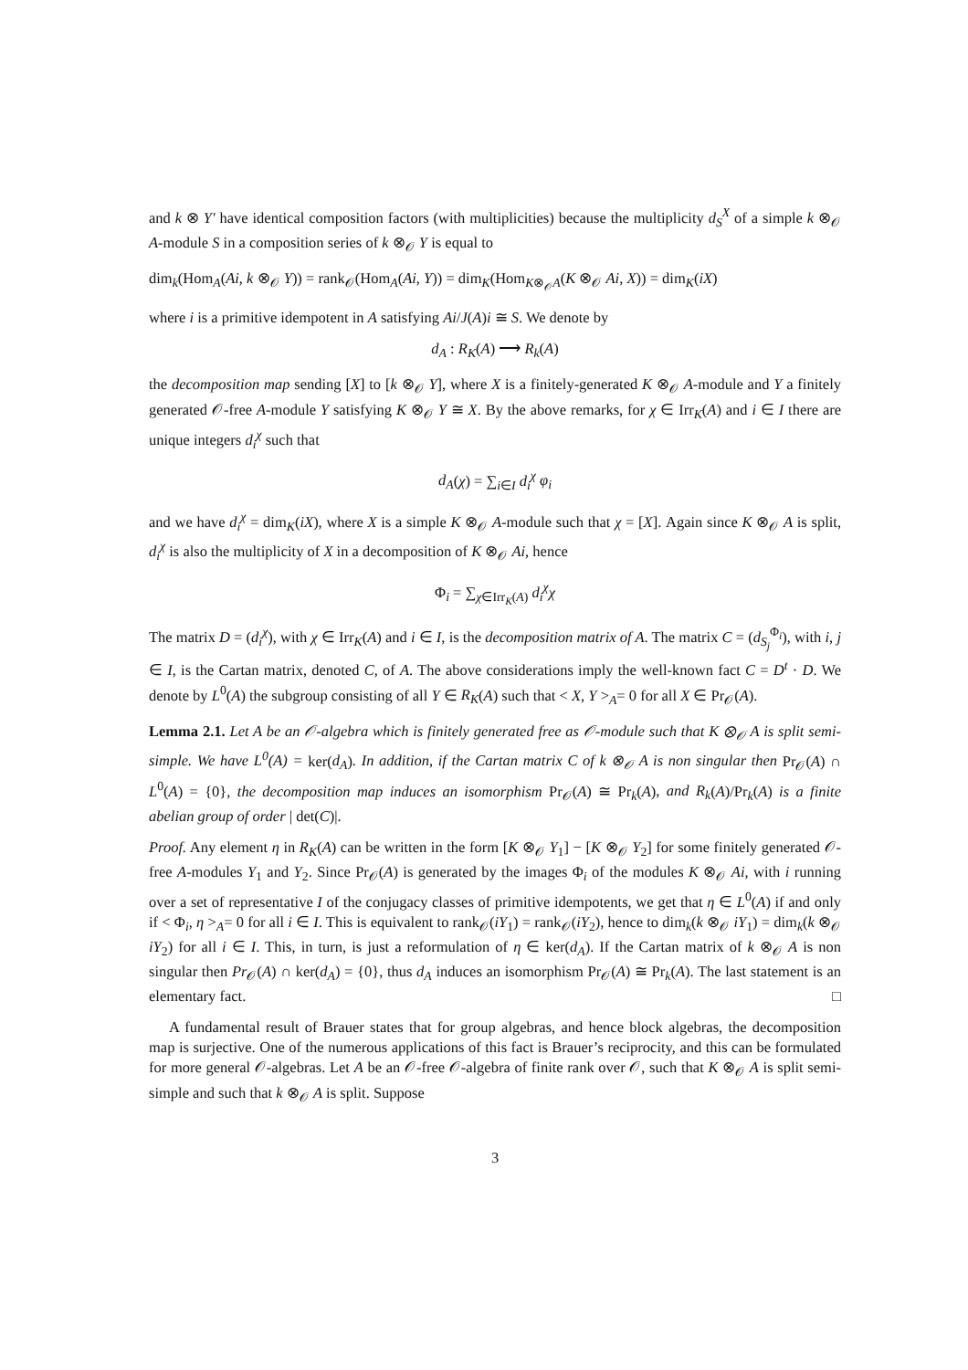and k ⊗ Y′ have identical composition factors (with multiplicities) because the multiplicity d<sub>S</sub><sup>X</sup> of a simple k ⊗<sub>𝒪</sub> A-module S in a composition series of k ⊗<sub>𝒪</sub> Y is equal to
dim<sub>k</sub>(Hom<sub>A</sub>(Ai, k ⊗<sub>𝒪</sub> Y)) = rank<sub>𝒪</sub>(Hom<sub>A</sub>(Ai, Y)) = dim<sub>K</sub>(Hom<sub>K⊗<sub>𝒪</sub>A</sub>(K ⊗<sub>𝒪</sub> Ai, X)) = dim<sub>K</sub>(iX)
where i is a primitive idempotent in A satisfying Ai/J(A)i ≅ S. We denote by
d<sub>A</sub> : R<sub>K</sub>(A) ⟶ R<sub>k</sub>(A)
the decomposition map sending [X] to [k ⊗<sub>𝒪</sub> Y], where X is a finitely-generated K ⊗<sub>𝒪</sub> A-module and Y a finitely generated 𝒪-free A-module Y satisfying K ⊗<sub>𝒪</sub> Y ≅ X. By the above remarks, for χ ∈ Irr<sub>K</sub>(A) and i ∈ I there are unique integers d<sub>i</sub><sup>χ</sup> such that
d<sub>A</sub>(χ) = ∑<sub>i∈I</sub> d<sub>i</sub><sup>χ</sup> φ<sub>i</sub>
and we have d<sub>i</sub><sup>χ</sup> = dim<sub>K</sub>(iX), where X is a simple K ⊗<sub>𝒪</sub> A-module such that χ = [X]. Again since K ⊗<sub>𝒪</sub> A is split, d<sub>i</sub><sup>χ</sup> is also the multiplicity of X in a decomposition of K ⊗<sub>𝒪</sub> Ai, hence
Φ<sub>i</sub> = ∑<sub>χ∈Irr<sub>K</sub>(A)</sub> d<sub>i</sub><sup>χ</sup>χ
The matrix D = (d<sub>i</sub><sup>χ</sup>), with χ ∈ Irr<sub>K</sub>(A) and i ∈ I, is the decomposition matrix of A. The matrix C = (d<sub>S<sub>j</sub></sub><sup>Φ<sub>i</sub></sup>), with i, j ∈ I, is the Cartan matrix, denoted C, of A. The above considerations imply the well-known fact C = D<sup>t</sup> · D. We denote by L<sup>0</sup>(A) the subgroup consisting of all Y ∈ R<sub>K</sub>(A) such that < X, Y ><sub>A</sub>= 0 for all X ∈ Pr<sub>𝒪</sub>(A).
Lemma 2.1. Let A be an 𝒪-algebra which is finitely generated free as 𝒪-module such that K ⊗<sub>𝒪</sub> A is split semi-simple. We have L<sup>0</sup>(A) = ker(d<sub>A</sub>). In addition, if the Cartan matrix C of k ⊗<sub>𝒪</sub> A is non singular then Pr<sub>𝒪</sub>(A) ∩ L<sup>0</sup>(A) = {0}, the decomposition map induces an isomorphism Pr<sub>𝒪</sub>(A) ≅ Pr<sub>k</sub>(A), and R<sub>k</sub>(A)/Pr<sub>k</sub>(A) is a finite abelian group of order | det(C)|.
Proof. Any element η in R<sub>K</sub>(A) can be written in the form [K ⊗<sub>𝒪</sub> Y<sub>1</sub>] − [K ⊗<sub>𝒪</sub> Y<sub>2</sub>] for some finitely generated 𝒪-free A-modules Y<sub>1</sub> and Y<sub>2</sub>. Since Pr<sub>𝒪</sub>(A) is generated by the images Φ<sub>i</sub> of the modules K ⊗<sub>𝒪</sub> Ai, with i running over a set of representative I of the conjugacy classes of primitive idempotents, we get that η ∈ L<sup>0</sup>(A) if and only if < Φ<sub>i</sub>, η ><sub>A</sub>= 0 for all i ∈ I. This is equivalent to rank<sub>𝒪</sub>(iY<sub>1</sub>) = rank<sub>𝒪</sub>(iY<sub>2</sub>), hence to dim<sub>k</sub>(k ⊗<sub>𝒪</sub> iY<sub>1</sub>) = dim<sub>k</sub>(k ⊗<sub>𝒪</sub> iY<sub>2</sub>) for all i ∈ I. This, in turn, is just a reformulation of η ∈ ker(d<sub>A</sub>). If the Cartan matrix of k ⊗<sub>𝒪</sub> A is non singular then Pr<sub>𝒪</sub>(A) ∩ ker(d<sub>A</sub>) = {0}, thus d<sub>A</sub> induces an isomorphism Pr<sub>𝒪</sub>(A) ≅ Pr<sub>k</sub>(A). The last statement is an elementary fact. □
A fundamental result of Brauer states that for group algebras, and hence block algebras, the decomposition map is surjective. One of the numerous applications of this fact is Brauer’s reciprocity, and this can be formulated for more general 𝒪-algebras. Let A be an 𝒪-free 𝒪-algebra of finite rank over 𝒪, such that K ⊗<sub>𝒪</sub> A is split semi-simple and such that k ⊗<sub>𝒪</sub> A is split. Suppose
3